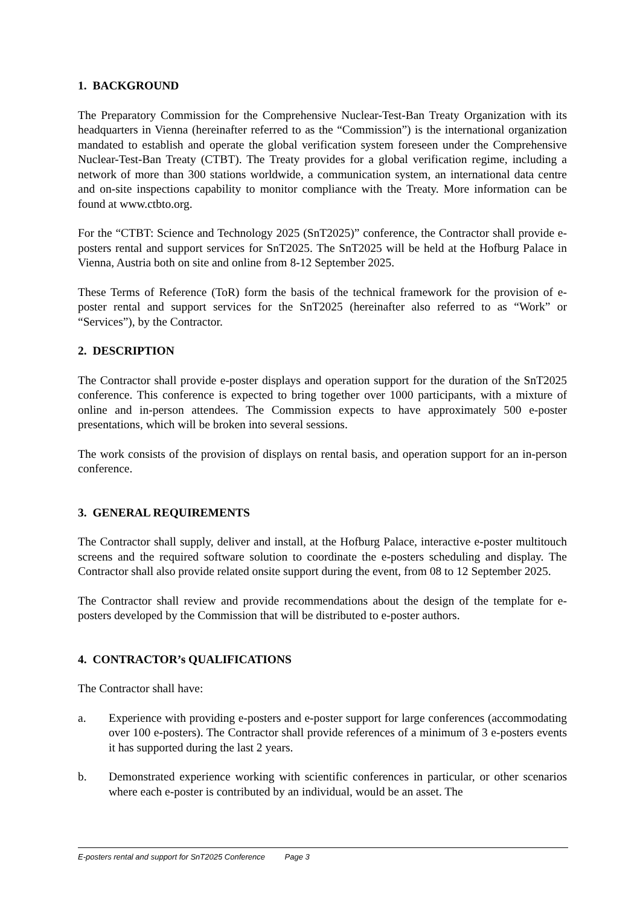1. BACKGROUND
The Preparatory Commission for the Comprehensive Nuclear-Test-Ban Treaty Organization with its headquarters in Vienna (hereinafter referred to as the “Commission”) is the international organization mandated to establish and operate the global verification system foreseen under the Comprehensive Nuclear-Test-Ban Treaty (CTBT). The Treaty provides for a global verification regime, including a network of more than 300 stations worldwide, a communication system, an international data centre and on-site inspections capability to monitor compliance with the Treaty. More information can be found at www.ctbto.org.
For the “CTBT: Science and Technology 2025 (SnT2025)” conference, the Contractor shall provide e-posters rental and support services for SnT2025. The SnT2025 will be held at the Hofburg Palace in Vienna, Austria both on site and online from 8-12 September 2025.
These Terms of Reference (ToR) form the basis of the technical framework for the provision of e-poster rental and support services for the SnT2025 (hereinafter also referred to as “Work” or “Services”), by the Contractor.
2. DESCRIPTION
The Contractor shall provide e-poster displays and operation support for the duration of the SnT2025 conference. This conference is expected to bring together over 1000 participants, with a mixture of online and in-person attendees. The Commission expects to have approximately 500 e-poster presentations, which will be broken into several sessions.
The work consists of the provision of displays on rental basis, and operation support for an in-person conference.
3. GENERAL REQUIREMENTS
The Contractor shall supply, deliver and install, at the Hofburg Palace, interactive e-poster multitouch screens and the required software solution to coordinate the e-posters scheduling and display. The Contractor shall also provide related onsite support during the event, from 08 to 12 September 2025.
The Contractor shall review and provide recommendations about the design of the template for e-posters developed by the Commission that will be distributed to e-poster authors.
4. CONTRACTOR’s QUALIFICATIONS
The Contractor shall have:
a. Experience with providing e-posters and e-poster support for large conferences (accommodating over 100 e-posters). The Contractor shall provide references of a minimum of 3 e-posters events it has supported during the last 2 years.
b. Demonstrated experience working with scientific conferences in particular, or other scenarios where each e-poster is contributed by an individual, would be an asset. The
E-posters rental and support for SnT2025 Conference Page 3